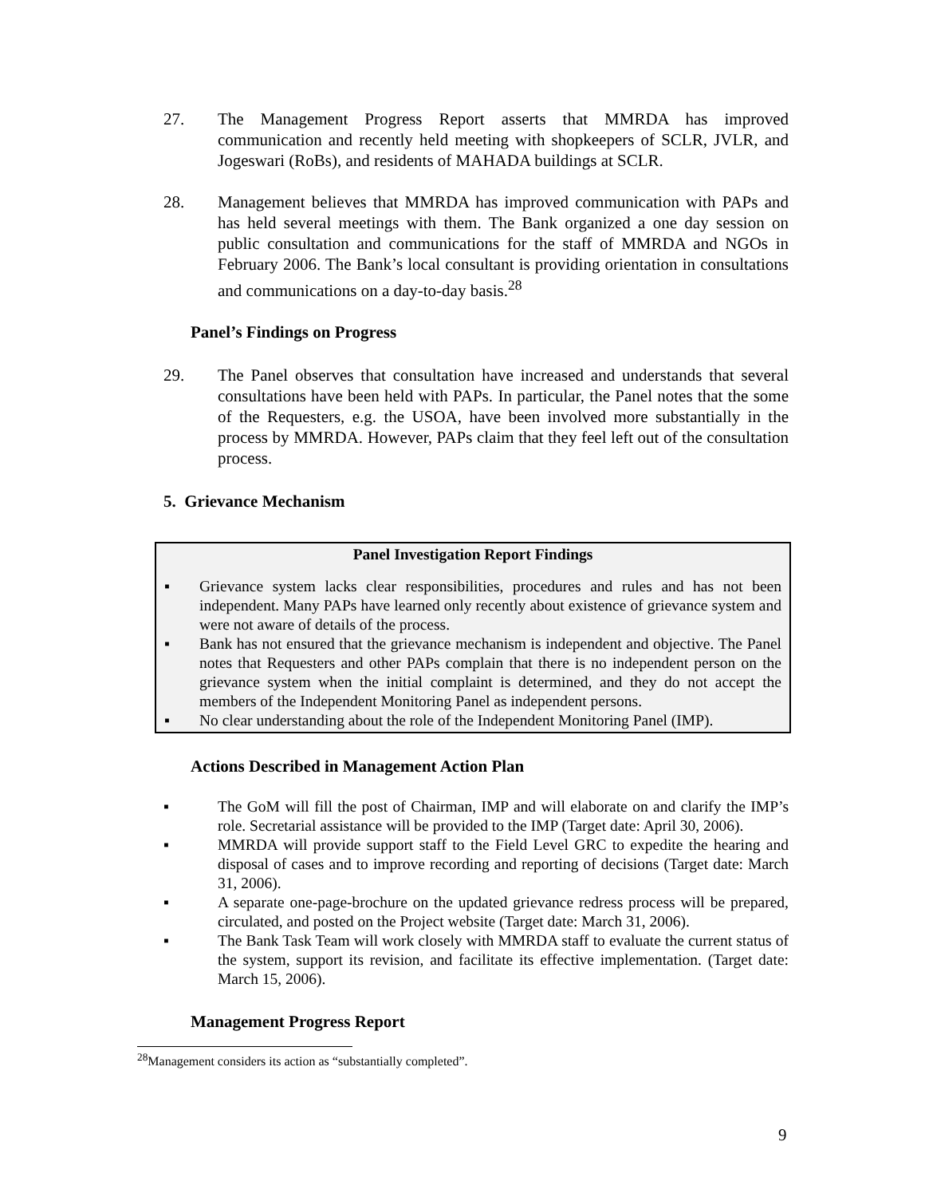27. The Management Progress Report asserts that MMRDA has improved communication and recently held meeting with shopkeepers of SCLR, JVLR, and Jogeswari (RoBs), and residents of MAHADA buildings at SCLR.
28. Management believes that MMRDA has improved communication with PAPs and has held several meetings with them. The Bank organized a one day session on public consultation and communications for the staff of MMRDA and NGOs in February 2006. The Bank’s local consultant is providing orientation in consultations and communications on a day-to-day basis.<sup>28</sup>
Panel’s Findings on Progress
29. The Panel observes that consultation have increased and understands that several consultations have been held with PAPs. In particular, the Panel notes that the some of the Requesters, e.g. the USOA, have been involved more substantially in the process by MMRDA. However, PAPs claim that they feel left out of the consultation process.
5. Grievance Mechanism
Panel Investigation Report Findings
▪ Grievance system lacks clear responsibilities, procedures and rules and has not been independent. Many PAPs have learned only recently about existence of grievance system and were not aware of details of the process.
▪ Bank has not ensured that the grievance mechanism is independent and objective. The Panel notes that Requesters and other PAPs complain that there is no independent person on the grievance system when the initial complaint is determined, and they do not accept the members of the Independent Monitoring Panel as independent persons.
▪ No clear understanding about the role of the Independent Monitoring Panel (IMP).
Actions Described in Management Action Plan
▪ The GoM will fill the post of Chairman, IMP and will elaborate on and clarify the IMP’s role. Secretarial assistance will be provided to the IMP (Target date: April 30, 2006).
▪ MMRDA will provide support staff to the Field Level GRC to expedite the hearing and disposal of cases and to improve recording and reporting of decisions (Target date: March 31, 2006).
▪ A separate one-page-brochure on the updated grievance redress process will be prepared, circulated, and posted on the Project website (Target date: March 31, 2006).
▪ The Bank Task Team will work closely with MMRDA staff to evaluate the current status of the system, support its revision, and facilitate its effective implementation. (Target date: March 15, 2006).
Management Progress Report
<sup>28</sup> Management considers its action as “substantially completed”.
9